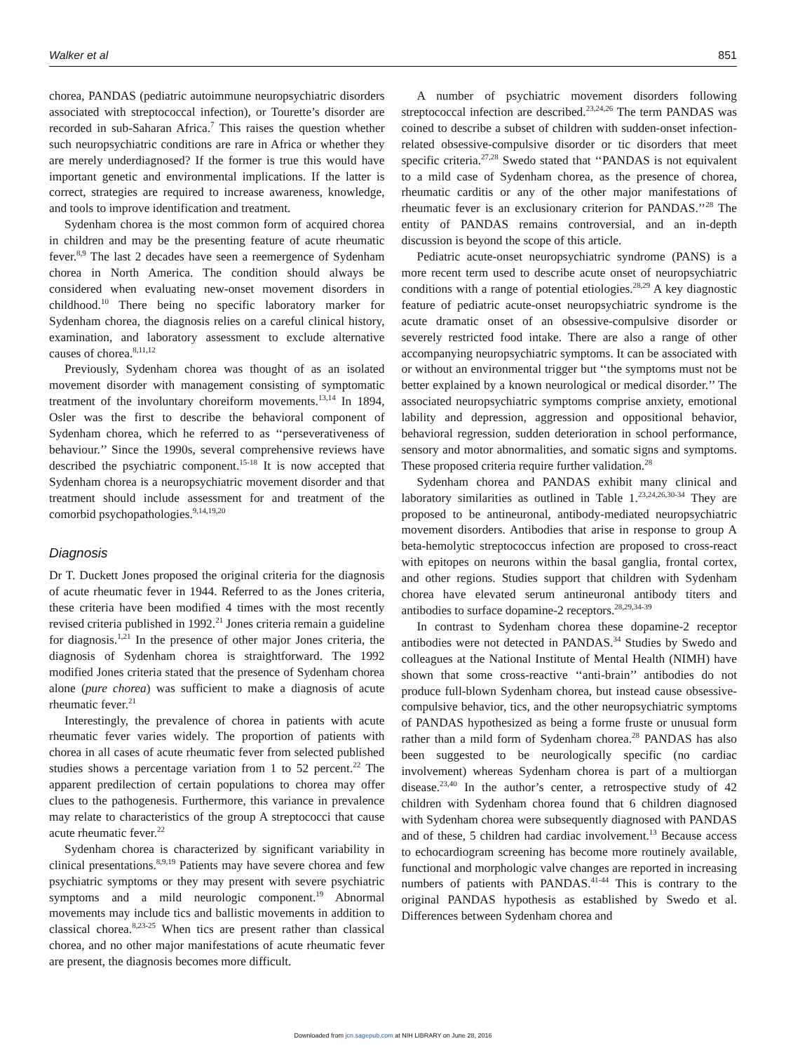Walker et al 851
chorea, PANDAS (pediatric autoimmune neuropsychiatric disorders associated with streptococcal infection), or Tourette’s disorder are recorded in sub-Saharan Africa.<sup>7</sup> This raises the question whether such neuropsychiatric conditions are rare in Africa or whether they are merely underdiagnosed? If the former is true this would have important genetic and environmental implications. If the latter is correct, strategies are required to increase awareness, knowledge, and tools to improve identification and treatment.
Sydenham chorea is the most common form of acquired chorea in children and may be the presenting feature of acute rheumatic fever.<sup>8,9</sup> The last 2 decades have seen a reemergence of Sydenham chorea in North America. The condition should always be considered when evaluating new-onset movement disorders in childhood.<sup>10</sup> There being no specific laboratory marker for Sydenham chorea, the diagnosis relies on a careful clinical history, examination, and laboratory assessment to exclude alternative causes of chorea.<sup>8,11,12</sup>
Previously, Sydenham chorea was thought of as an isolated movement disorder with management consisting of symptomatic treatment of the involuntary choreiform movements.<sup>13,14</sup> In 1894, Osler was the first to describe the behavioral component of Sydenham chorea, which he referred to as ‘‘perseverativeness of behaviour.’’ Since the 1990s, several comprehensive reviews have described the psychiatric component.<sup>15-18</sup> It is now accepted that Sydenham chorea is a neuropsychiatric movement disorder and that treatment should include assessment for and treatment of the comorbid psychopathologies.<sup>9,14,19,20</sup>
Diagnosis
Dr T. Duckett Jones proposed the original criteria for the diagnosis of acute rheumatic fever in 1944. Referred to as the Jones criteria, these criteria have been modified 4 times with the most recently revised criteria published in 1992.<sup>21</sup> Jones criteria remain a guideline for diagnosis.<sup>1,21</sup> In the presence of other major Jones criteria, the diagnosis of Sydenham chorea is straightforward. The 1992 modified Jones criteria stated that the presence of Sydenham chorea alone (pure chorea) was sufficient to make a diagnosis of acute rheumatic fever.<sup>21</sup>
Interestingly, the prevalence of chorea in patients with acute rheumatic fever varies widely. The proportion of patients with chorea in all cases of acute rheumatic fever from selected published studies shows a percentage variation from 1 to 52 percent.<sup>22</sup> The apparent predilection of certain populations to chorea may offer clues to the pathogenesis. Furthermore, this variance in prevalence may relate to characteristics of the group A streptococci that cause acute rheumatic fever.<sup>22</sup>
Sydenham chorea is characterized by significant variability in clinical presentations.<sup>8,9,19</sup> Patients may have severe chorea and few psychiatric symptoms or they may present with severe psychiatric symptoms and a mild neurologic component.<sup>19</sup> Abnormal movements may include tics and ballistic movements in addition to classical chorea.<sup>8,23-25</sup> When tics are present rather than classical chorea, and no other major manifestations of acute rheumatic fever are present, the diagnosis becomes more difficult.
A number of psychiatric movement disorders following streptococcal infection are described.<sup>23,24,26</sup> The term PANDAS was coined to describe a subset of children with sudden-onset infection-related obsessive-compulsive disorder or tic disorders that meet specific criteria.<sup>27,28</sup> Swedo stated that ‘‘PANDAS is not equivalent to a mild case of Sydenham chorea, as the presence of chorea, rheumatic carditis or any of the other major manifestations of rheumatic fever is an exclusionary criterion for PANDAS.’’<sup>28</sup> The entity of PANDAS remains controversial, and an in-depth discussion is beyond the scope of this article.
Pediatric acute-onset neuropsychiatric syndrome (PANS) is a more recent term used to describe acute onset of neuropsychiatric conditions with a range of potential etiologies.<sup>28,29</sup> A key diagnostic feature of pediatric acute-onset neuropsychiatric syndrome is the acute dramatic onset of an obsessive-compulsive disorder or severely restricted food intake. There are also a range of other accompanying neuropsychiatric symptoms. It can be associated with or without an environmental trigger but ‘‘the symptoms must not be better explained by a known neurological or medical disorder.’’ The associated neuropsychiatric symptoms comprise anxiety, emotional lability and depression, aggression and oppositional behavior, behavioral regression, sudden deterioration in school performance, sensory and motor abnormalities, and somatic signs and symptoms. These proposed criteria require further validation.<sup>28</sup>
Sydenham chorea and PANDAS exhibit many clinical and laboratory similarities as outlined in Table 1.<sup>23,24,26,30-34</sup> They are proposed to be antineuronal, antibody-mediated neuropsychiatric movement disorders. Antibodies that arise in response to group A beta-hemolytic streptococcus infection are proposed to cross-react with epitopes on neurons within the basal ganglia, frontal cortex, and other regions. Studies support that children with Sydenham chorea have elevated serum antineuronal antibody titers and antibodies to surface dopamine-2 receptors.<sup>28,29,34-39</sup>
In contrast to Sydenham chorea these dopamine-2 receptor antibodies were not detected in PANDAS.<sup>34</sup> Studies by Swedo and colleagues at the National Institute of Mental Health (NIMH) have shown that some cross-reactive ‘‘anti-brain’’ antibodies do not produce full-blown Sydenham chorea, but instead cause obsessive-compulsive behavior, tics, and the other neuropsychiatric symptoms of PANDAS hypothesized as being a forme fruste or unusual form rather than a mild form of Sydenham chorea.<sup>28</sup> PANDAS has also been suggested to be neurologically specific (no cardiac involvement) whereas Sydenham chorea is part of a multiorgan disease.<sup>23,40</sup> In the author’s center, a retrospective study of 42 children with Sydenham chorea found that 6 children diagnosed with Sydenham chorea were subsequently diagnosed with PANDAS and of these, 5 children had cardiac involvement.<sup>13</sup> Because access to echocardiogram screening has become more routinely available, functional and morphologic valve changes are reported in increasing numbers of patients with PANDAS.<sup>41-44</sup> This is contrary to the original PANDAS hypothesis as established by Swedo et al. Differences between Sydenham chorea and
Downloaded from jcn.sagepub.com at NIH LIBRARY on June 28, 2016